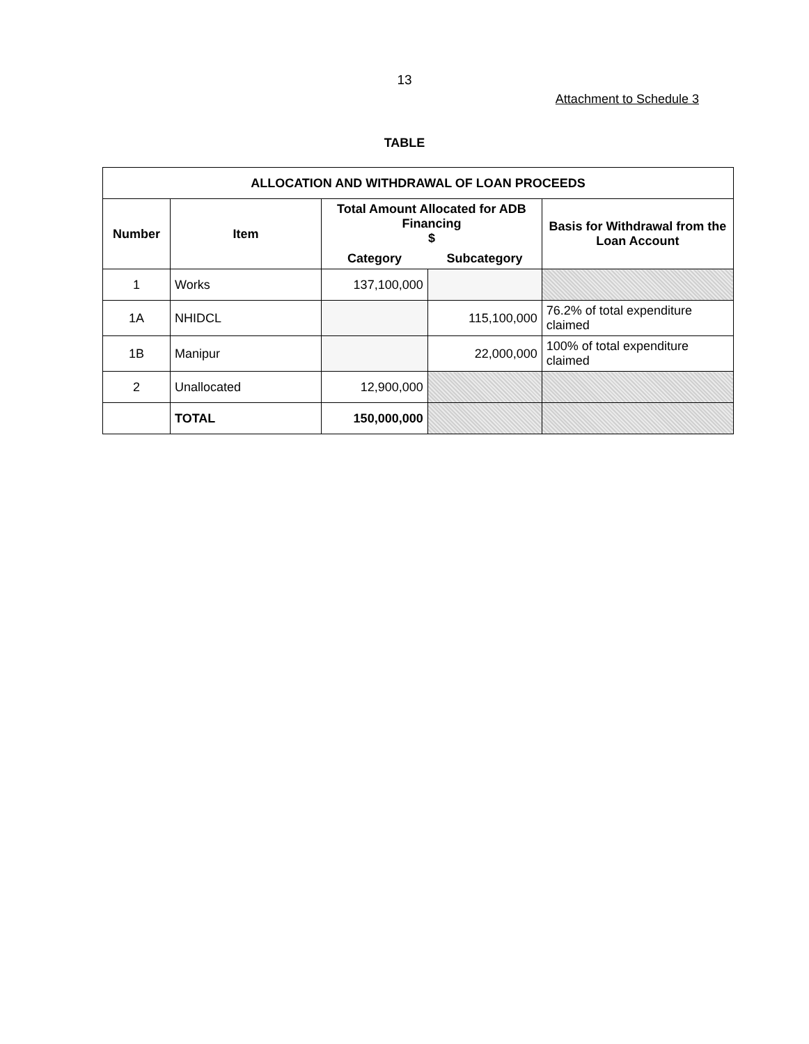13
Attachment to Schedule 3
TABLE
| ALLOCATION AND WITHDRAWAL OF LOAN PROCEEDS | | | | |
| --- | --- | --- | --- | --- |
| Number | Item | Total Amount Allocated for ADB Financing $ | | Basis for Withdrawal from the Loan Account |
| | | Category | Subcategory | |
| 1 | Works | 137,100,000 | | |
| 1A | NHIDCL | | 115,100,000 | 76.2% of total expenditure claimed |
| 1B | Manipur | | 22,000,000 | 100% of total expenditure claimed |
| 2 | Unallocated | 12,900,000 | | |
| | TOTAL | 150,000,000 | | |